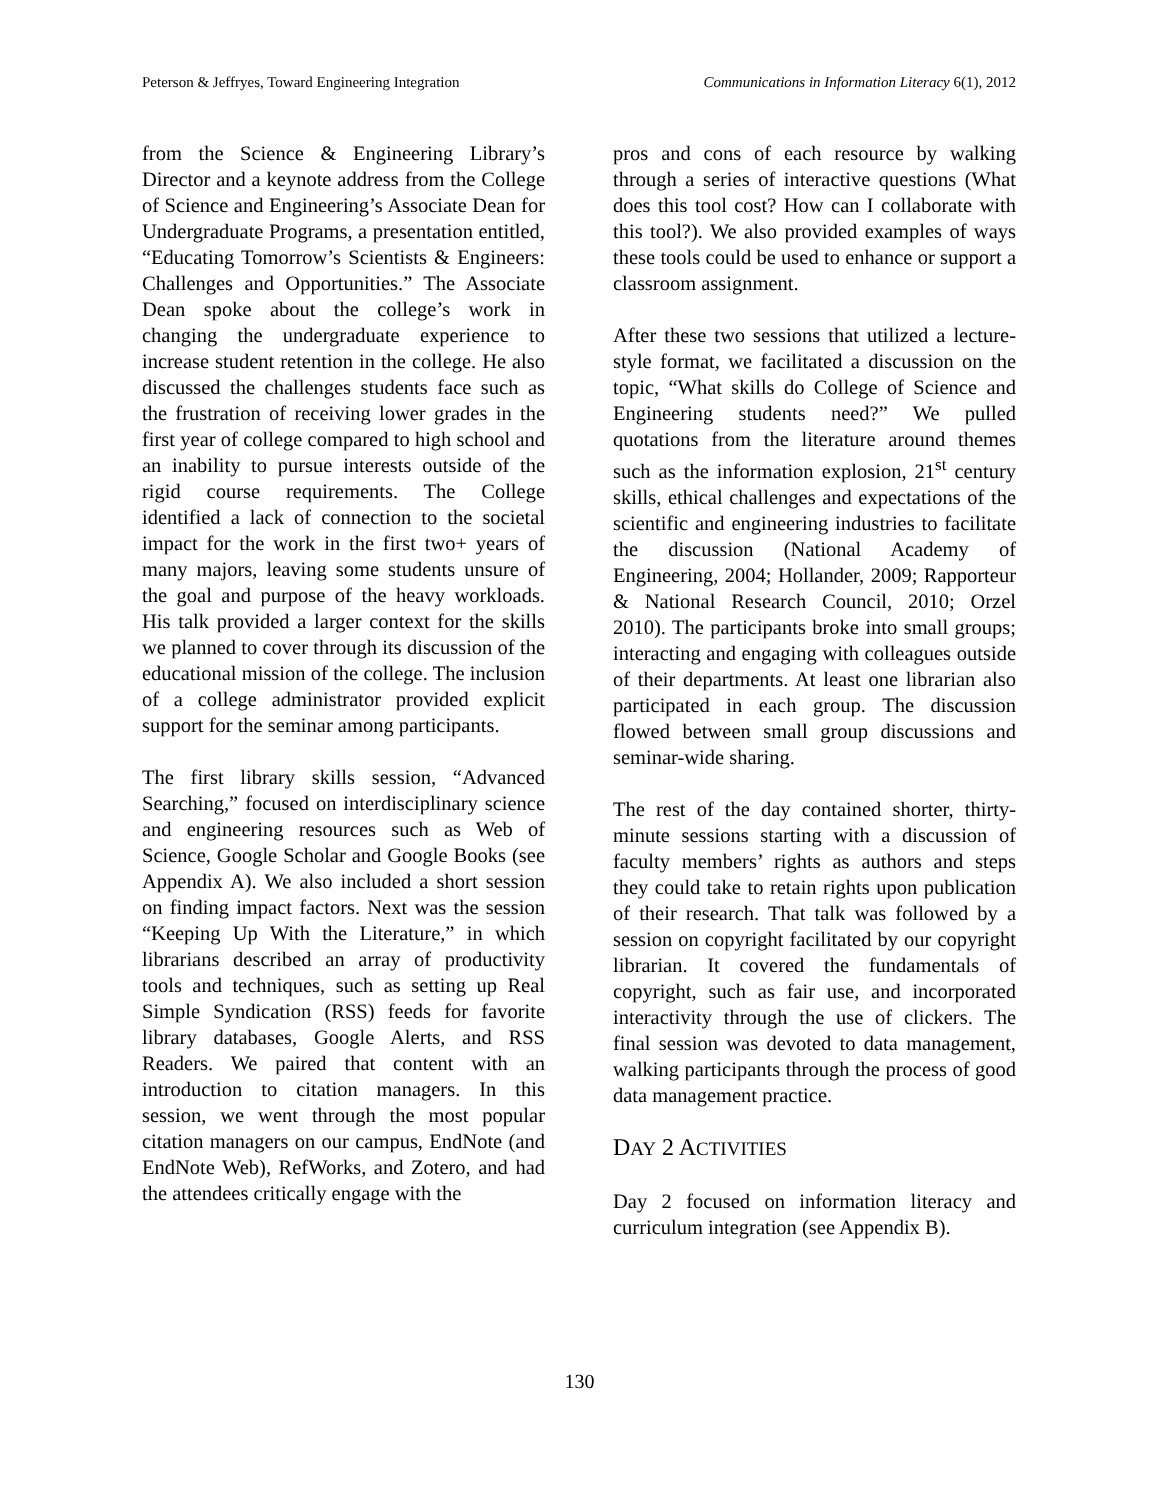Peterson & Jeffryes, Toward Engineering Integration Communications in Information Literacy 6(1), 2012
from the Science & Engineering Library’s Director and a keynote address from the College of Science and Engineering’s Associate Dean for Undergraduate Programs, a presentation entitled, “Educating Tomorrow’s Scientists & Engineers: Challenges and Opportunities.” The Associate Dean spoke about the college’s work in changing the undergraduate experience to increase student retention in the college. He also discussed the challenges students face such as the frustration of receiving lower grades in the first year of college compared to high school and an inability to pursue interests outside of the rigid course requirements. The College identified a lack of connection to the societal impact for the work in the first two+ years of many majors, leaving some students unsure of the goal and purpose of the heavy workloads. His talk provided a larger context for the skills we planned to cover through its discussion of the educational mission of the college. The inclusion of a college administrator provided explicit support for the seminar among participants.
The first library skills session, “Advanced Searching,” focused on interdisciplinary science and engineering resources such as Web of Science, Google Scholar and Google Books (see Appendix A). We also included a short session on finding impact factors. Next was the session “Keeping Up With the Literature,” in which librarians described an array of productivity tools and techniques, such as setting up Real Simple Syndication (RSS) feeds for favorite library databases, Google Alerts, and RSS Readers. We paired that content with an introduction to citation managers. In this session, we went through the most popular citation managers on our campus, EndNote (and EndNote Web), RefWorks, and Zotero, and had the attendees critically engage with the
pros and cons of each resource by walking through a series of interactive questions (What does this tool cost? How can I collaborate with this tool?). We also provided examples of ways these tools could be used to enhance or support a classroom assignment.
After these two sessions that utilized a lecture-style format, we facilitated a discussion on the topic, “What skills do College of Science and Engineering students need?” We pulled quotations from the literature around themes such as the information explosion, 21<sup>st</sup> century skills, ethical challenges and expectations of the scientific and engineering industries to facilitate the discussion (National Academy of Engineering, 2004; Hollander, 2009; Rapporteur & National Research Council, 2010; Orzel 2010). The participants broke into small groups; interacting and engaging with colleagues outside of their departments. At least one librarian also participated in each group. The discussion flowed between small group discussions and seminar-wide sharing.
The rest of the day contained shorter, thirty-minute sessions starting with a discussion of faculty members’ rights as authors and steps they could take to retain rights upon publication of their research. That talk was followed by a session on copyright facilitated by our copyright librarian. It covered the fundamentals of copyright, such as fair use, and incorporated interactivity through the use of clickers. The final session was devoted to data management, walking participants through the process of good data management practice.
DAY 2 ACTIVITIES
Day 2 focused on information literacy and curriculum integration (see Appendix B).
130